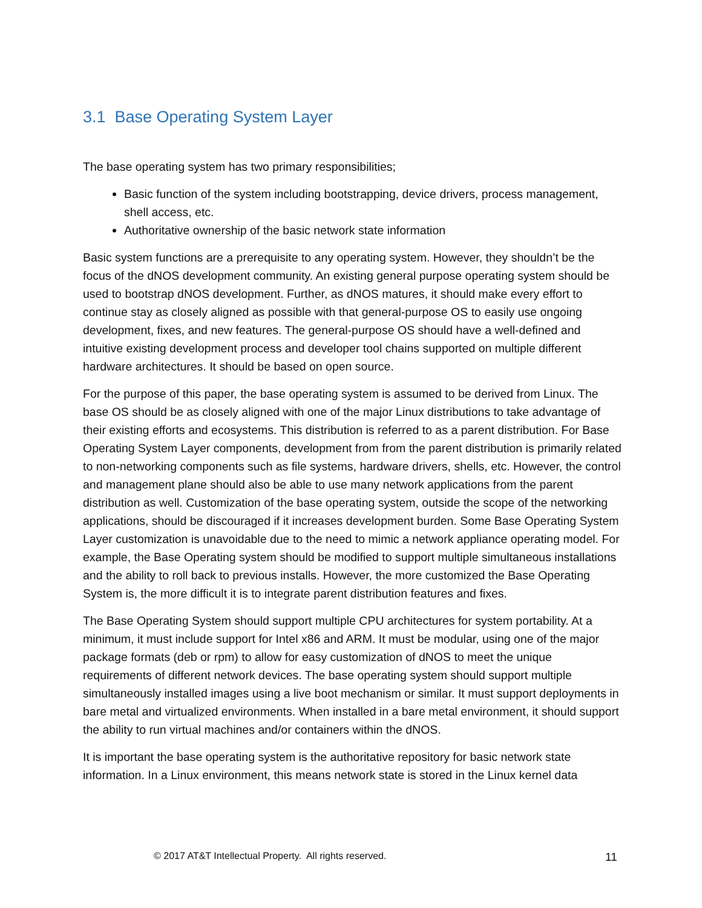3.1 Base Operating System Layer
The base operating system has two primary responsibilities;
Basic function of the system including bootstrapping, device drivers, process management, shell access, etc.
Authoritative ownership of the basic network state information
Basic system functions are a prerequisite to any operating system. However, they shouldn’t be the focus of the dNOS development community. An existing general purpose operating system should be used to bootstrap dNOS development. Further, as dNOS matures, it should make every effort to continue stay as closely aligned as possible with that general-purpose OS to easily use ongoing development, fixes, and new features. The general-purpose OS should have a well-defined and intuitive existing development process and developer tool chains supported on multiple different hardware architectures. It should be based on open source.
For the purpose of this paper, the base operating system is assumed to be derived from Linux. The base OS should be as closely aligned with one of the major Linux distributions to take advantage of their existing efforts and ecosystems. This distribution is referred to as a parent distribution. For Base Operating System Layer components, development from from the parent distribution is primarily related to non-networking components such as file systems, hardware drivers, shells, etc. However, the control and management plane should also be able to use many network applications from the parent distribution as well. Customization of the base operating system, outside the scope of the networking applications, should be discouraged if it increases development burden. Some Base Operating System Layer customization is unavoidable due to the need to mimic a network appliance operating model. For example, the Base Operating system should be modified to support multiple simultaneous installations and the ability to roll back to previous installs. However, the more customized the Base Operating System is, the more difficult it is to integrate parent distribution features and fixes.
The Base Operating System should support multiple CPU architectures for system portability. At a minimum, it must include support for Intel x86 and ARM. It must be modular, using one of the major package formats (deb or rpm) to allow for easy customization of dNOS to meet the unique requirements of different network devices. The base operating system should support multiple simultaneously installed images using a live boot mechanism or similar. It must support deployments in bare metal and virtualized environments. When installed in a bare metal environment, it should support the ability to run virtual machines and/or containers within the dNOS.
It is important the base operating system is the authoritative repository for basic network state information. In a Linux environment, this means network state is stored in the Linux kernel data
© 2017 AT&T Intellectual Property. All rights reserved. 11